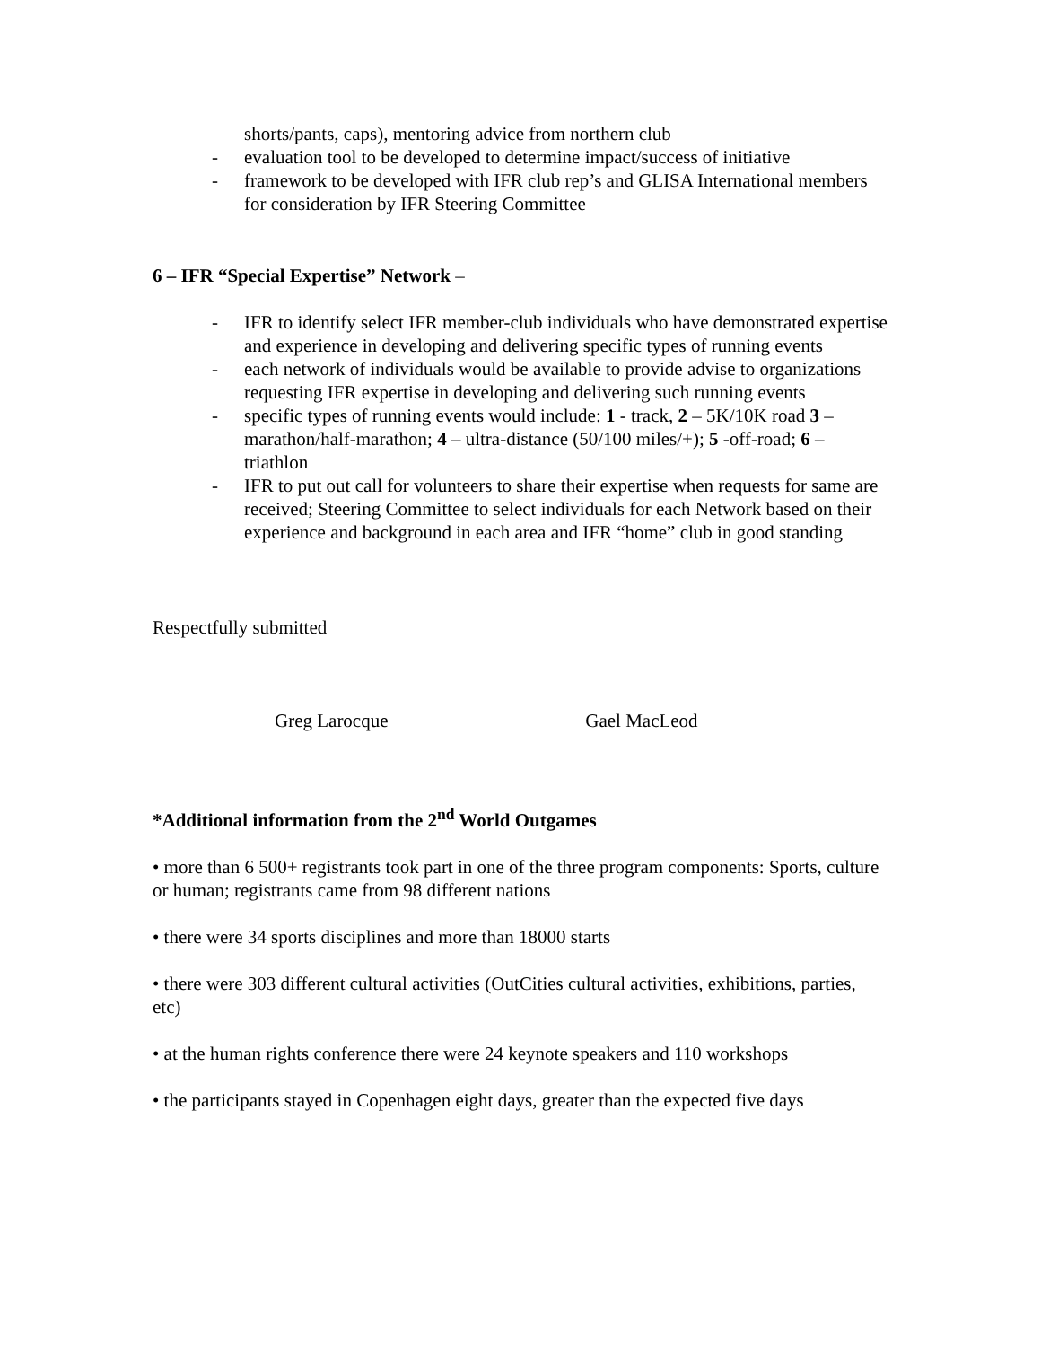shorts/pants, caps), mentoring advice from northern club
- evaluation tool to be developed to determine impact/success of initiative
- framework to be developed with IFR club rep’s and GLISA International members for consideration by IFR Steering Committee
6 – IFR “Special Expertise” Network –
- IFR to identify select IFR member-club individuals who have demonstrated expertise and experience in developing and delivering specific types of running events
- each network of individuals would be available to provide advise to organizations requesting IFR expertise in developing and delivering such running events
- specific types of running events would include: 1 - track, 2 – 5K/10K road 3 – marathon/half-marathon; 4 – ultra-distance (50/100 miles/+); 5 -off-road; 6 – triathlon
- IFR to put out call for volunteers to share their expertise when requests for same are received; Steering Committee to select individuals for each Network based on their experience and background in each area and IFR “home” club in good standing
Respectfully submitted
Greg Larocque Gael MacLeod
*Additional information from the 2<sup>nd</sup> World Outgames
• more than 6 500+ registrants took part in one of the three program components: Sports, culture or human; registrants came from 98 different nations
• there were 34 sports disciplines and more than 18000 starts
• there were 303 different cultural activities (OutCities cultural activities, exhibitions, parties, etc)
• at the human rights conference there were 24 keynote speakers and 110 workshops
• the participants stayed in Copenhagen eight days, greater than the expected five days